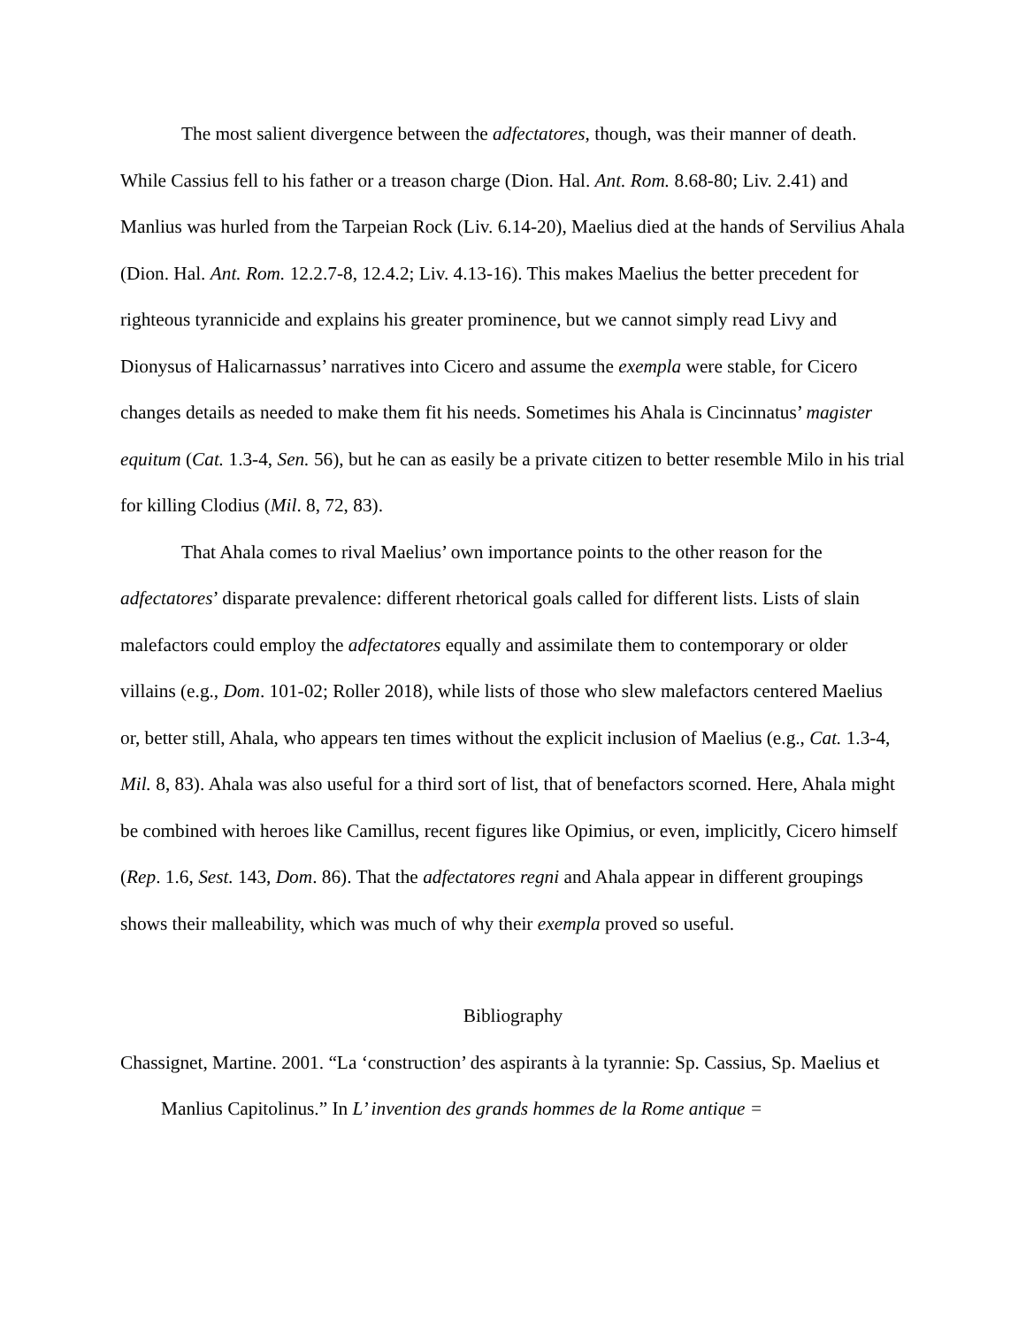The most salient divergence between the adfectatores, though, was their manner of death. While Cassius fell to his father or a treason charge (Dion. Hal. Ant. Rom. 8.68-80; Liv. 2.41) and Manlius was hurled from the Tarpeian Rock (Liv. 6.14-20), Maelius died at the hands of Servilius Ahala (Dion. Hal. Ant. Rom. 12.2.7-8, 12.4.2; Liv. 4.13-16). This makes Maelius the better precedent for righteous tyrannicide and explains his greater prominence, but we cannot simply read Livy and Dionysus of Halicarnassus’ narratives into Cicero and assume the exempla were stable, for Cicero changes details as needed to make them fit his needs. Sometimes his Ahala is Cincinnatus’ magister equitum (Cat. 1.3-4, Sen. 56), but he can as easily be a private citizen to better resemble Milo in his trial for killing Clodius (Mil. 8, 72, 83).
That Ahala comes to rival Maelius’ own importance points to the other reason for the adfectatores’ disparate prevalence: different rhetorical goals called for different lists. Lists of slain malefactors could employ the adfectatores equally and assimilate them to contemporary or older villains (e.g., Dom. 101-02; Roller 2018), while lists of those who slew malefactors centered Maelius or, better still, Ahala, who appears ten times without the explicit inclusion of Maelius (e.g., Cat. 1.3-4, Mil. 8, 83). Ahala was also useful for a third sort of list, that of benefactors scorned. Here, Ahala might be combined with heroes like Camillus, recent figures like Opimius, or even, implicitly, Cicero himself (Rep. 1.6, Sest. 143, Dom. 86). That the adfectatores regni and Ahala appear in different groupings shows their malleability, which was much of why their exempla proved so useful.
Bibliography
Chassignet, Martine. 2001. “La ‘construction’ des aspirants à la tyrannie: Sp. Cassius, Sp. Maelius et Manlius Capitolinus.” In L’ invention des grands hommes de la Rome antique =